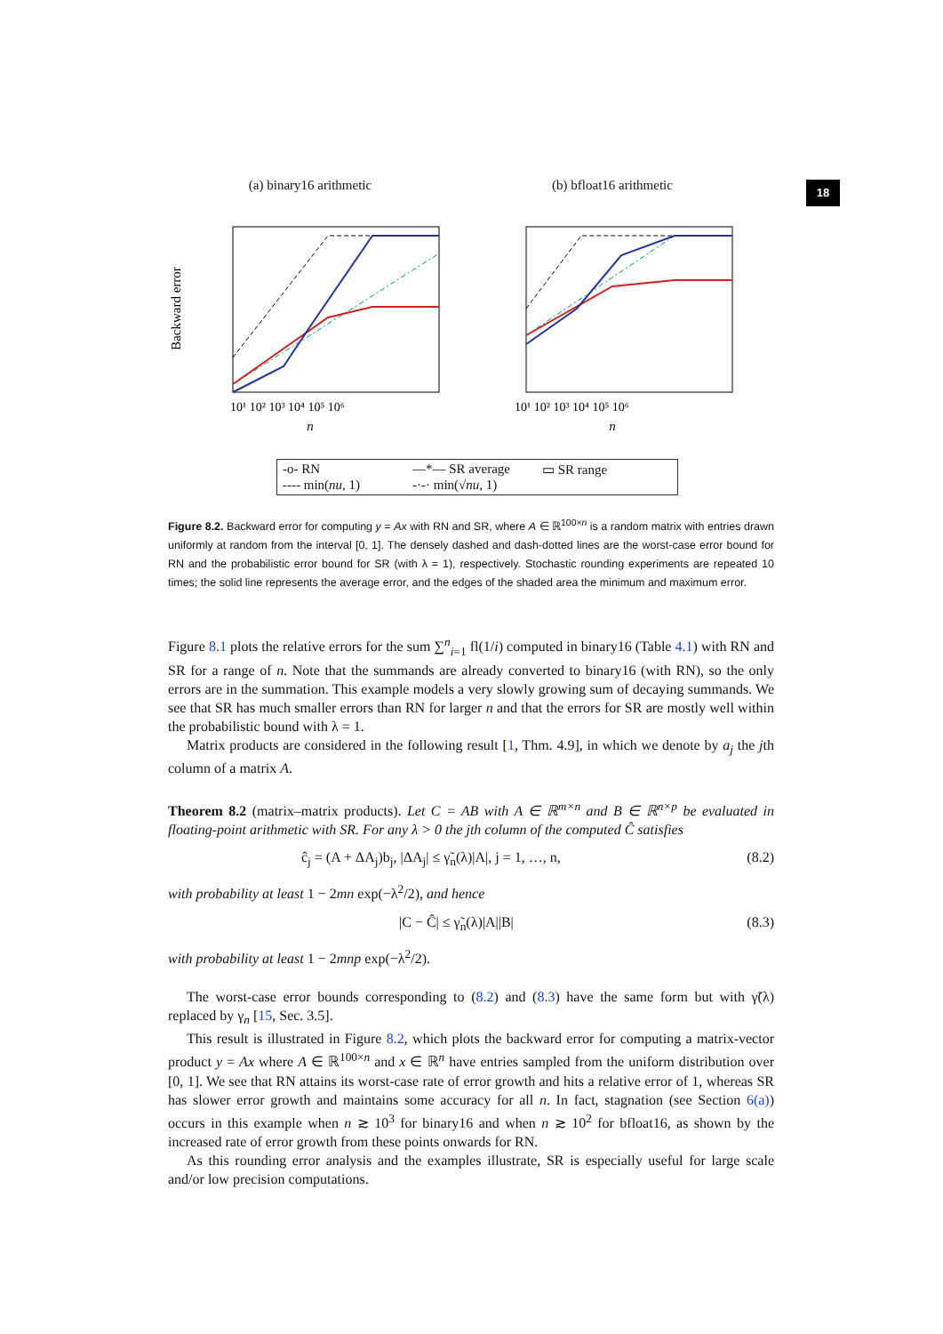18
(a) binary16 arithmetic
Backward error
10¹ 10² 10³ 10⁴ 10⁵ 10⁶
n
(b) bfloat16 arithmetic
10¹ 10² 10³ 10⁴ 10⁵ 10⁶
n
-o- RN —*— SR average ▭ SR range ---- min(nu, 1) -·-· min(√nu, 1)
Figure 8.2. Backward error for computing y = Ax with RN and SR, where A ∈ ℝ<sup>100×n</sup> is a random matrix with entries drawn uniformly at random from the interval [0, 1]. The densely dashed and dash-dotted lines are the worst-case error bound for RN and the probabilistic error bound for SR (with λ = 1), respectively. Stochastic rounding experiments are repeated 10 times; the solid line represents the average error, and the edges of the shaded area the minimum and maximum error.
Figure 8.1 plots the relative errors for the sum ∑<sup>n</sup><sub>i=1</sub> fl(1/i) computed in binary16 (Table 4.1) with RN and SR for a range of n. Note that the summands are already converted to binary16 (with RN), so the only errors are in the summation. This example models a very slowly growing sum of decaying summands. We see that SR has much smaller errors than RN for larger n and that the errors for SR are mostly well within the probabilistic bound with λ = 1.
Matrix products are considered in the following result [1, Thm. 4.9], in which we denote by a<sub>j</sub> the jth column of a matrix A.
Theorem 8.2 (matrix–matrix products). Let C = AB with A ∈ ℝ<sup>m×n</sup> and B ∈ ℝ<sup>n×p</sup> be evaluated in floating-point arithmetic with SR. For any λ > 0 the jth column of the computed Ĉ satisfies
ĉ<sub>j</sub> = (A + ΔA<sub>j</sub>)b<sub>j</sub>, |ΔA<sub>j</sub>| ≤ γ̃<sub>n</sub>(λ)|A|, j = 1, …, n, (8.2)
with probability at least 1 − 2mn exp(−λ<sup>2</sup>/2), and hence
|C − Ĉ| ≤ γ̃<sub>n</sub>(λ)|A||B| (8.3)
with probability at least 1 − 2mnp exp(−λ<sup>2</sup>/2).
The worst-case error bounds corresponding to (8.2) and (8.3) have the same form but with γ̃(λ) replaced by γ<sub>n</sub> [15, Sec. 3.5].
This result is illustrated in Figure 8.2, which plots the backward error for computing a matrix-vector product y = Ax where A ∈ ℝ<sup>100×n</sup> and x ∈ ℝ<sup>n</sup> have entries sampled from the uniform distribution over [0, 1]. We see that RN attains its worst-case rate of error growth and hits a relative error of 1, whereas SR has slower error growth and maintains some accuracy for all n. In fact, stagnation (see Section 6(a)) occurs in this example when n ≳ 10<sup>3</sup> for binary16 and when n ≳ 10<sup>2</sup> for bfloat16, as shown by the increased rate of error growth from these points onwards for RN.
As this rounding error analysis and the examples illustrate, SR is especially useful for large scale and/or low precision computations.